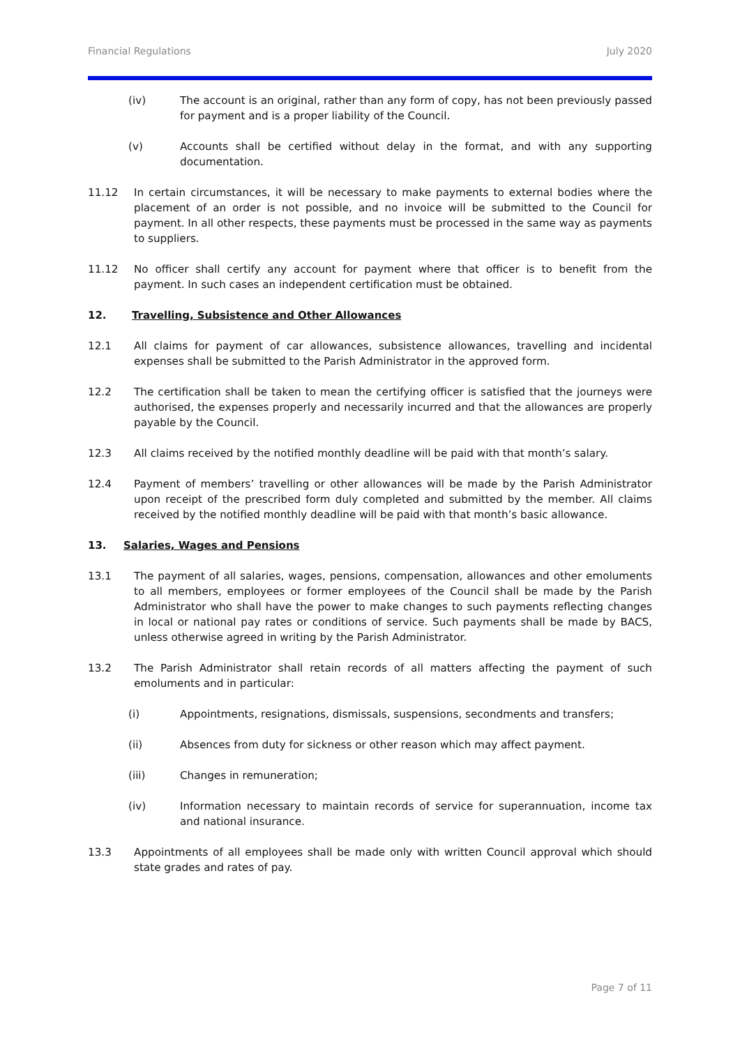Financial Regulations July 2020
(iv) The account is an original, rather than any form of copy, has not been previously passed for payment and is a proper liability of the Council.
(v) Accounts shall be certified without delay in the format, and with any supporting documentation.
11.12 In certain circumstances, it will be necessary to make payments to external bodies where the placement of an order is not possible, and no invoice will be submitted to the Council for payment. In all other respects, these payments must be processed in the same way as payments to suppliers.
11.12 No officer shall certify any account for payment where that officer is to benefit from the payment. In such cases an independent certification must be obtained.
12. Travelling, Subsistence and Other Allowances
12.1 All claims for payment of car allowances, subsistence allowances, travelling and incidental expenses shall be submitted to the Parish Administrator in the approved form.
12.2 The certification shall be taken to mean the certifying officer is satisfied that the journeys were authorised, the expenses properly and necessarily incurred and that the allowances are properly payable by the Council.
12.3 All claims received by the notified monthly deadline will be paid with that month’s salary.
12.4 Payment of members’ travelling or other allowances will be made by the Parish Administrator upon receipt of the prescribed form duly completed and submitted by the member. All claims received by the notified monthly deadline will be paid with that month’s basic allowance.
13. Salaries, Wages and Pensions
13.1 The payment of all salaries, wages, pensions, compensation, allowances and other emoluments to all members, employees or former employees of the Council shall be made by the Parish Administrator who shall have the power to make changes to such payments reflecting changes in local or national pay rates or conditions of service. Such payments shall be made by BACS, unless otherwise agreed in writing by the Parish Administrator.
13.2 The Parish Administrator shall retain records of all matters affecting the payment of such emoluments and in particular:
(i) Appointments, resignations, dismissals, suspensions, secondments and transfers;
(ii) Absences from duty for sickness or other reason which may affect payment.
(iii) Changes in remuneration;
(iv) Information necessary to maintain records of service for superannuation, income tax and national insurance.
13.3 Appointments of all employees shall be made only with written Council approval which should state grades and rates of pay.
Page 7 of 11